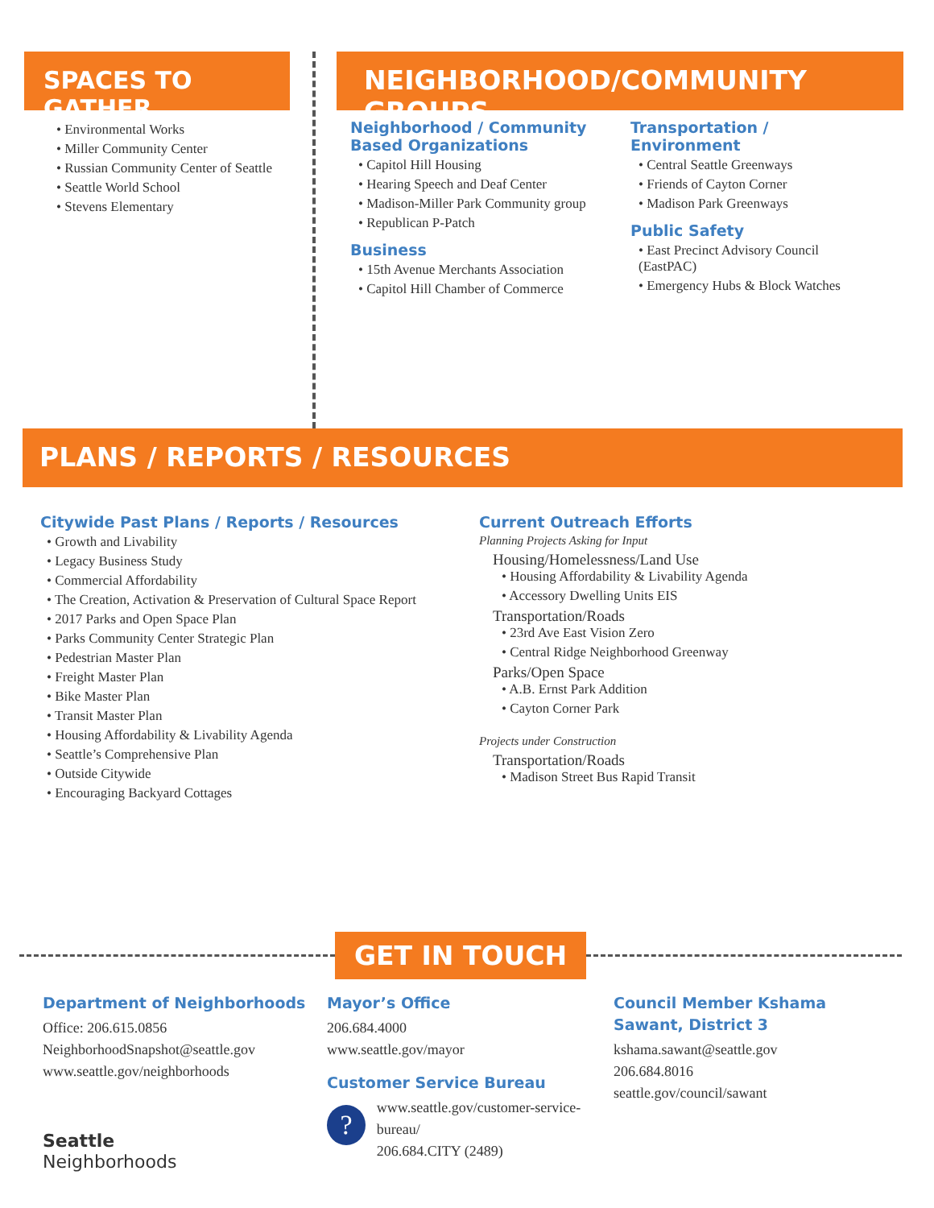SPACES TO GATHER
• Environmental Works
• Miller Community Center
• Russian Community Center of Seattle
• Seattle World School
• Stevens Elementary
NEIGHBORHOOD/COMMUNITY GROUPS
Neighborhood / Community Based Organizations
• Capitol Hill Housing
• Hearing Speech and Deaf Center
• Madison-Miller Park Community group
• Republican P-Patch
Business
• 15th Avenue Merchants Association
• Capitol Hill Chamber of Commerce
Transportation /
Environment
• Central Seattle Greenways
• Friends of Cayton Corner
• Madison Park Greenways
Public Safety
• East Precinct Advisory Council (EastPAC)
• Emergency Hubs & Block Watches
PLANS / REPORTS / RESOURCES
Citywide Past Plans / Reports / Resources
• Growth and Livability
• Legacy Business Study
• Commercial Affordability
• The Creation, Activation & Preservation of Cultural Space Report
• 2017 Parks and Open Space Plan
• Parks Community Center Strategic Plan
• Pedestrian Master Plan
• Freight Master Plan
• Bike Master Plan
• Transit Master Plan
• Housing Affordability & Livability Agenda
• Seattle’s Comprehensive Plan
• Outside Citywide
• Encouraging Backyard Cottages
Current Outreach Efforts
Planning Projects Asking for Input
Housing/Homelessness/Land Use
• Housing Affordability & Livability Agenda
• Accessory Dwelling Units EIS
Transportation/Roads
• 23rd Ave East Vision Zero
• Central Ridge Neighborhood Greenway
Parks/Open Space
• A.B. Ernst Park Addition
• Cayton Corner Park
Projects under Construction
Transportation/Roads
• Madison Street Bus Rapid Transit
GET IN TOUCH
Department of Neighborhoods
Office: 206.615.0856
NeighborhoodSnapshot@seattle.gov
www.seattle.gov/neighborhoods
Seattle
Neighborhoods
Mayor’s Office
206.684.4000
www.seattle.gov/mayor
Customer Service Bureau
?
www.seattle.gov/customer-service-bureau/
206.684.CITY (2489)
Council Member Kshama Sawant, District 3
kshama.sawant@seattle.gov
206.684.8016
seattle.gov/council/sawant